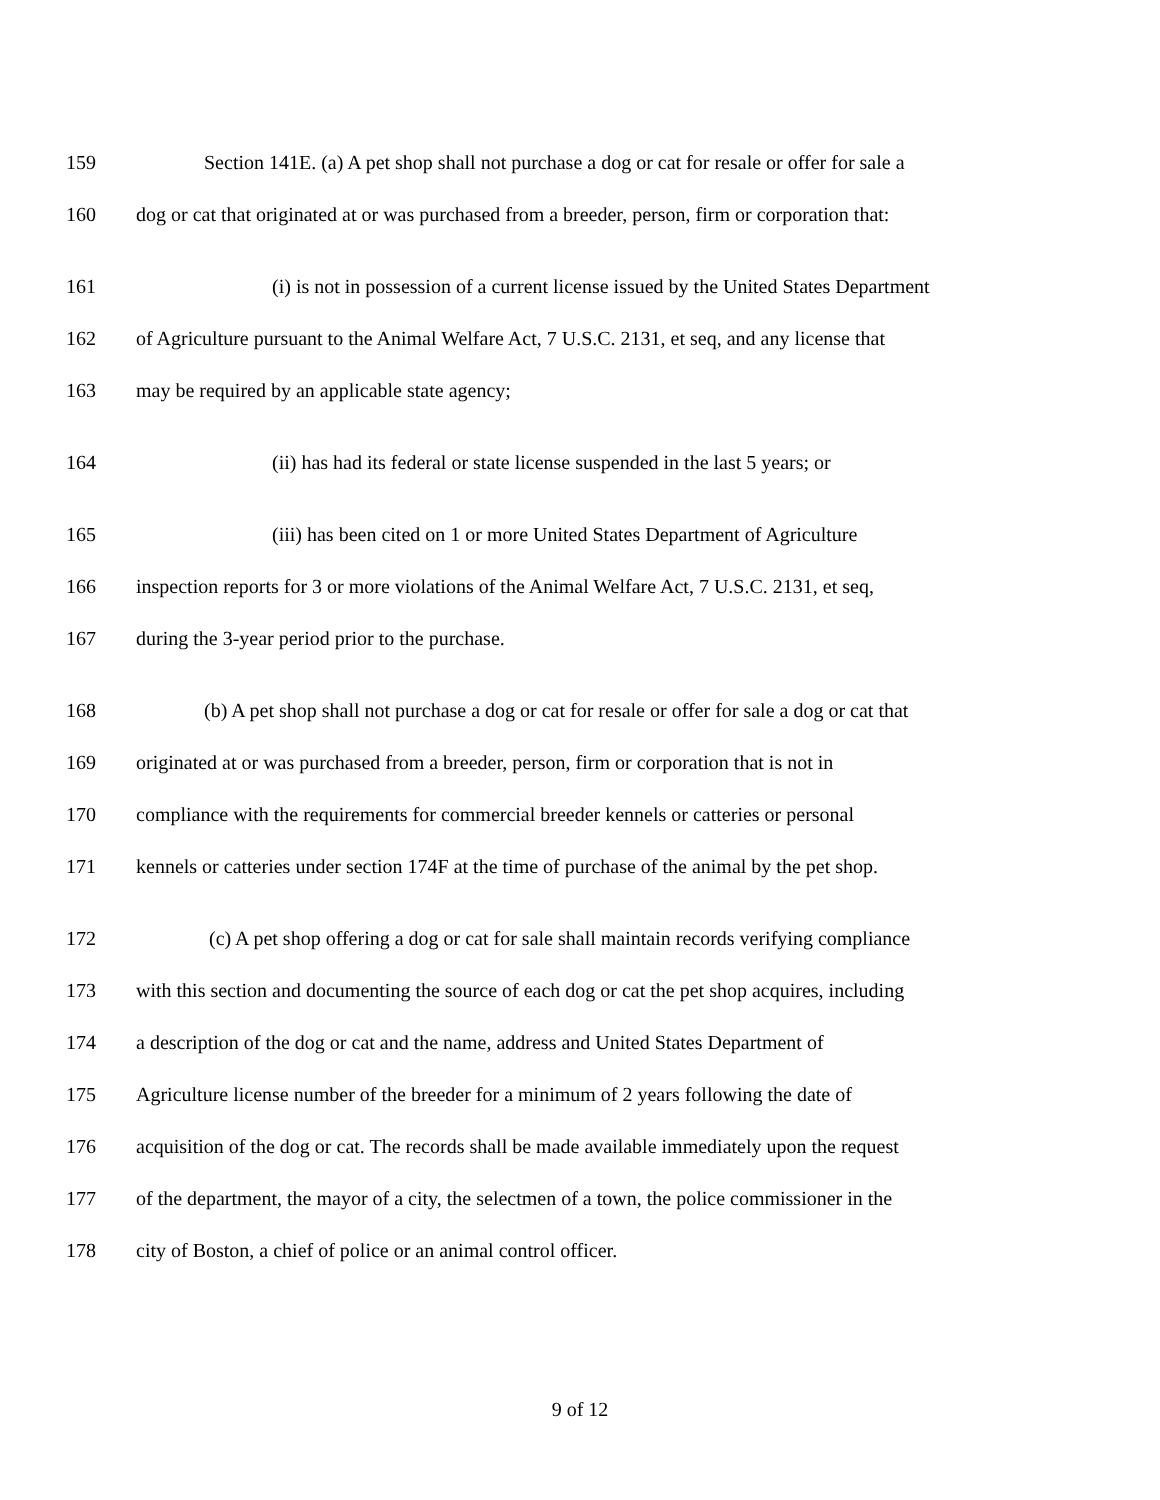159 Section 141E. (a) A pet shop shall not purchase a dog or cat for resale or offer for sale a
160 dog or cat that originated at or was purchased from a breeder, person, firm or corporation that:
161 (i) is not in possession of a current license issued by the United States Department
162 of Agriculture pursuant to the Animal Welfare Act, 7 U.S.C. 2131, et seq, and any license that
163 may be required by an applicable state agency;
164 (ii) has had its federal or state license suspended in the last 5 years; or
165 (iii) has been cited on 1 or more United States Department of Agriculture
166 inspection reports for 3 or more violations of the Animal Welfare Act, 7 U.S.C. 2131, et seq,
167 during the 3-year period prior to the purchase.
168 (b) A pet shop shall not purchase a dog or cat for resale or offer for sale a dog or cat that
169 originated at or was purchased from a breeder, person, firm or corporation that is not in
170 compliance with the requirements for commercial breeder kennels or catteries or personal
171 kennels or catteries under section 174F at the time of purchase of the animal by the pet shop.
172 (c) A pet shop offering a dog or cat for sale shall maintain records verifying compliance
173 with this section and documenting the source of each dog or cat the pet shop acquires, including
174 a description of the dog or cat and the name, address and United States Department of
175 Agriculture license number of the breeder for a minimum of 2 years following the date of
176 acquisition of the dog or cat. The records shall be made available immediately upon the request
177 of the department, the mayor of a city, the selectmen of a town, the police commissioner in the
178 city of Boston, a chief of police or an animal control officer.
9 of 12